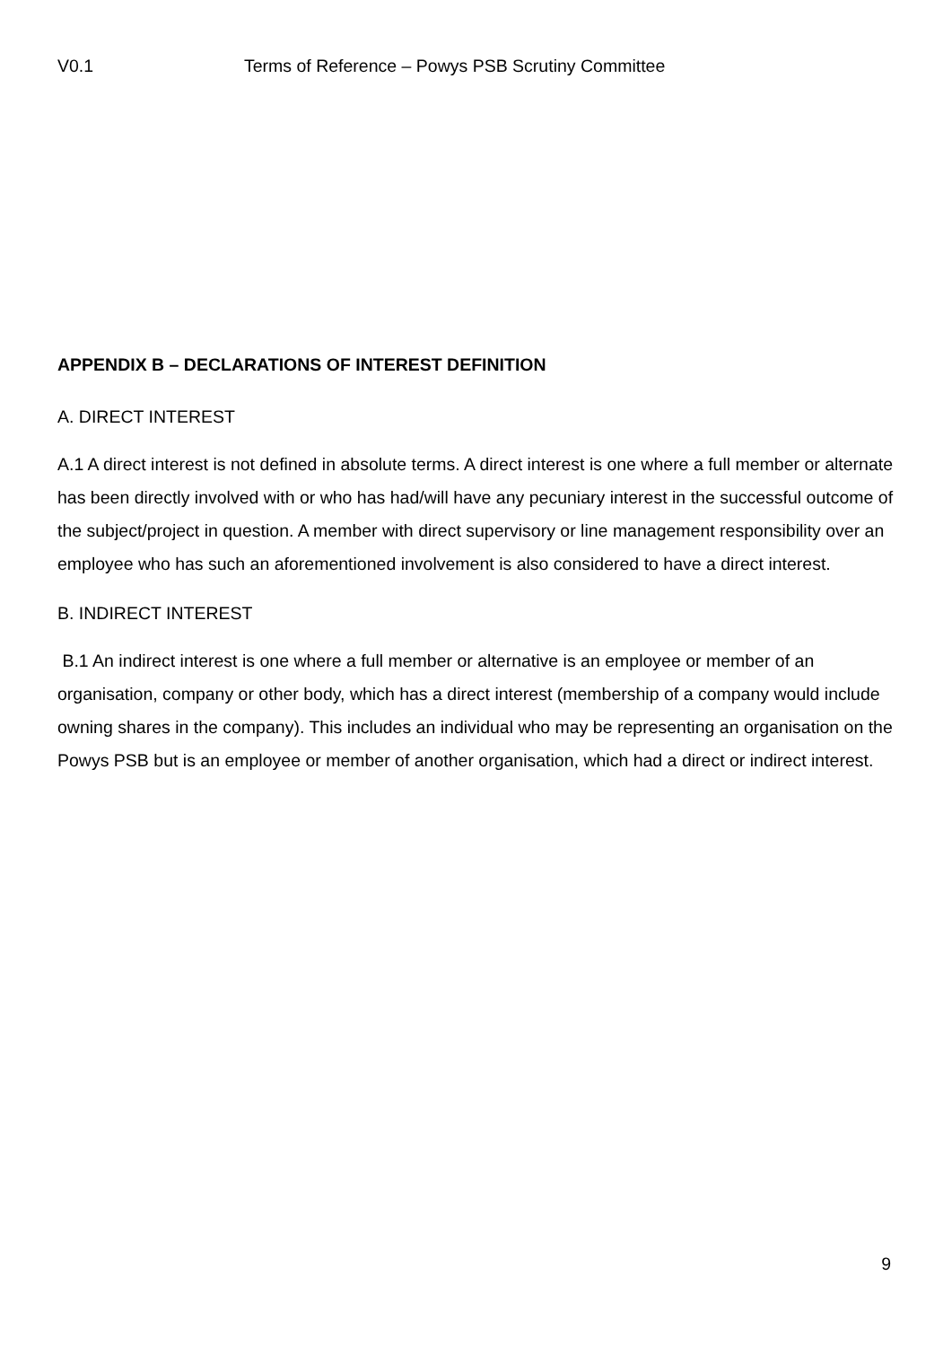V0.1 Terms of Reference – Powys PSB Scrutiny Committee
APPENDIX B – DECLARATIONS OF INTEREST DEFINITION
A. DIRECT INTEREST
A.1 A direct interest is not defined in absolute terms. A direct interest is one where a full member or alternate has been directly involved with or who has had/will have any pecuniary interest in the successful outcome of the subject/project in question. A member with direct supervisory or line management responsibility over an employee who has such an aforementioned involvement is also considered to have a direct interest.
B. INDIRECT INTEREST
B.1 An indirect interest is one where a full member or alternative is an employee or member of an organisation, company or other body, which has a direct interest (membership of a company would include owning shares in the company). This includes an individual who may be representing an organisation on the Powys PSB but is an employee or member of another organisation, which had a direct or indirect interest.
9